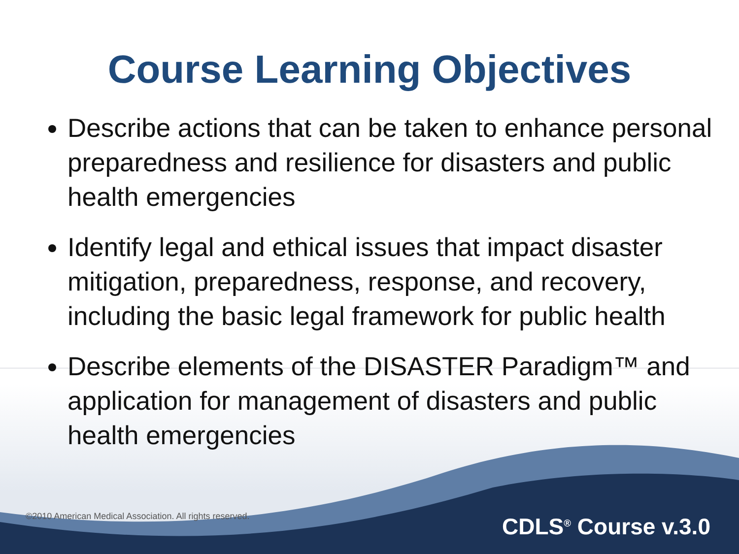Course Learning Objectives
Describe actions that can be taken to enhance personal preparedness and resilience for disasters and public health emergencies
Identify legal and ethical issues that impact disaster mitigation, preparedness, response, and recovery, including the basic legal framework for public health
Describe elements of the DISASTER Paradigm™ and application for management of disasters and public health emergencies
©2010 American Medical Association. All rights reserved. CDLS<sup>®</sup> Course v.3.0